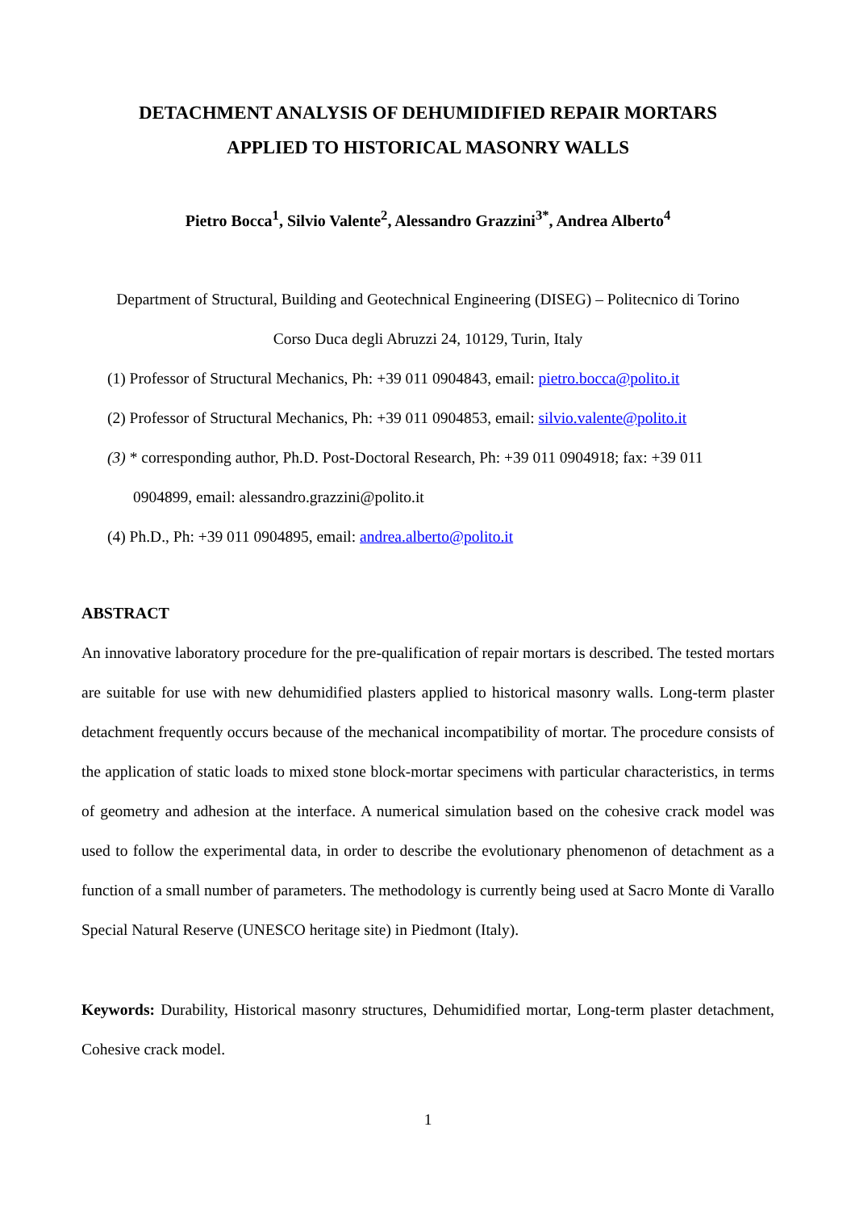DETACHMENT ANALYSIS OF DEHUMIDIFIED REPAIR MORTARS
APPLIED TO HISTORICAL MASONRY WALLS
Pietro Bocca<sup>1</sup>, Silvio Valente<sup>2</sup>, Alessandro Grazzini<sup>3*</sup>, Andrea Alberto<sup>4</sup>
Department of Structural, Building and Geotechnical Engineering (DISEG) – Politecnico di Torino
Corso Duca degli Abruzzi 24, 10129, Turin, Italy
(1) Professor of Structural Mechanics, Ph: +39 011 0904843, email: pietro.bocca@polito.it
(2) Professor of Structural Mechanics, Ph: +39 011 0904853, email: silvio.valente@polito.it
(3) * corresponding author, Ph.D. Post-Doctoral Research, Ph: +39 011 0904918; fax: +39 011
0904899, email: alessandro.grazzini@polito.it
(4) Ph.D., Ph: +39 011 0904895, email: andrea.alberto@polito.it
ABSTRACT
An innovative laboratory procedure for the pre-qualification of repair mortars is described. The tested mortars are suitable for use with new dehumidified plasters applied to historical masonry walls. Long-term plaster detachment frequently occurs because of the mechanical incompatibility of mortar. The procedure consists of the application of static loads to mixed stone block-mortar specimens with particular characteristics, in terms of geometry and adhesion at the interface. A numerical simulation based on the cohesive crack model was used to follow the experimental data, in order to describe the evolutionary phenomenon of detachment as a function of a small number of parameters. The methodology is currently being used at Sacro Monte di Varallo Special Natural Reserve (UNESCO heritage site) in Piedmont (Italy).
Keywords: Durability, Historical masonry structures, Dehumidified mortar, Long-term plaster detachment, Cohesive crack model.
1